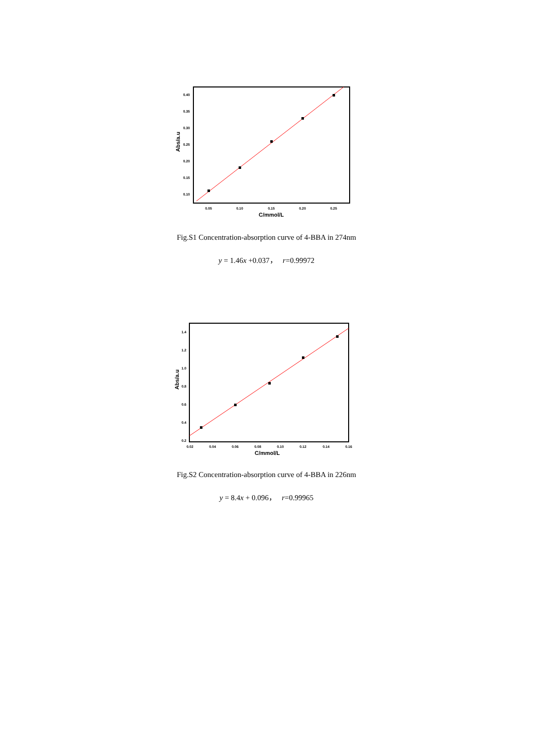0.40
0.35
0.30
0.25
0.20
0.15
0.10
0.05
0.10
0.15
0.20
0.25
C/mmol/L
Abs/a.u
Fig.S1 Concentration-absorption curve of 4-BBA in 274nm
y = 1.46x +0.037， r=0.99972
1.4
1.2
1.0
0.8
0.6
0.4
0.2
0.02
0.04
0.06
0.08
0.10
0.12
0.14
0.16
C/mmol/L
Abs/a.u
Fig.S2 Concentration-absorption curve of 4-BBA in 226nm
y = 8.4x + 0.096， r=0.99965